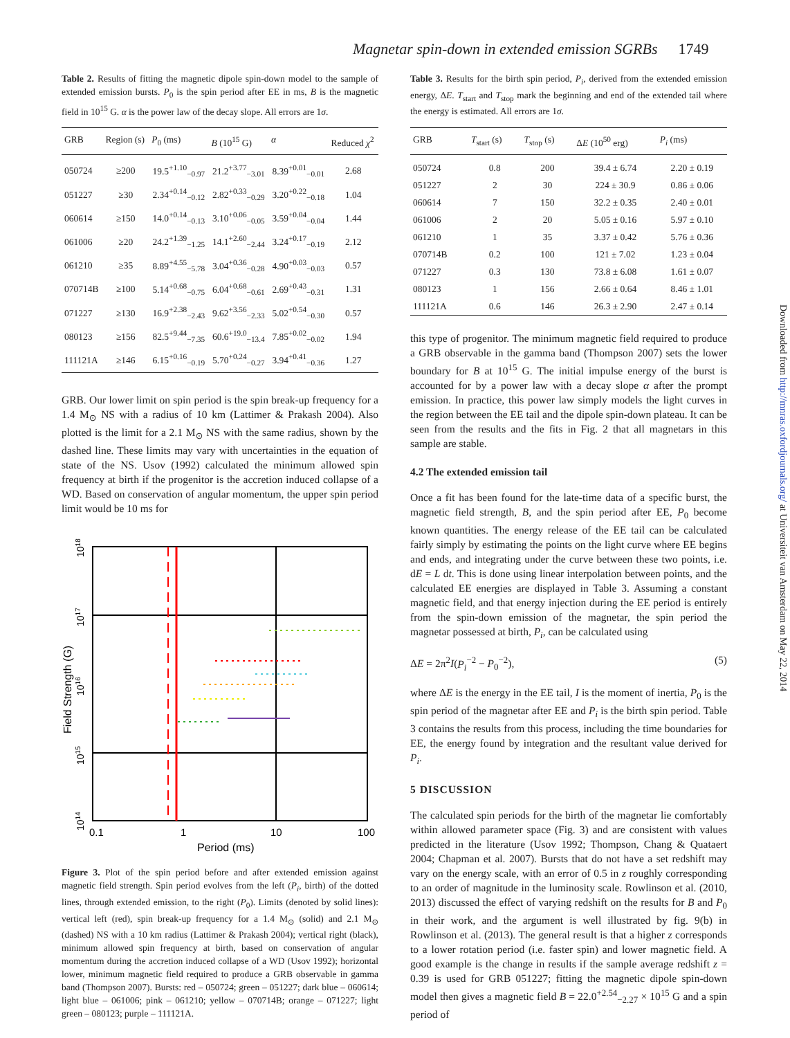Magnetar spin-down in extended emission SGRBs 1749
Table 2. Results of fitting the magnetic dipole spin-down model to the sample of extended emission bursts. P<sub>0</sub> is the spin period after EE in ms, B is the magnetic field in 10<sup>15</sup> G. α is the power law of the decay slope. All errors are 1σ.
| GRB | Region (s) | P<sub>0</sub> (ms) | B (10<sup>15</sup> G) | α | Reduced χ<sup>2</sup> |
| --- | --- | --- | --- | --- | --- |
| 050724 | ≥200 | 19.5<sup>+1.10</sup><sub>−0.97</sub> | 21.2<sup>+3.77</sup><sub>−3.01</sub> | 8.39<sup>+0.01</sup><sub>−0.01</sub> | 2.68 |
| 051227 | ≥30 | 2.34<sup>+0.14</sup><sub>−0.12</sub> | 2.82<sup>+0.33</sup><sub>−0.29</sub> | 3.20<sup>+0.22</sup><sub>−0.18</sub> | 1.04 |
| 060614 | ≥150 | 14.0<sup>+0.14</sup><sub>−0.13</sub> | 3.10<sup>+0.06</sup><sub>−0.05</sub> | 3.59<sup>+0.04</sup><sub>−0.04</sub> | 1.44 |
| 061006 | ≥20 | 24.2<sup>+1.39</sup><sub>−1.25</sub> | 14.1<sup>+2.60</sup><sub>−2.44</sub> | 3.24<sup>+0.17</sup><sub>−0.19</sub> | 2.12 |
| 061210 | ≥35 | 8.89<sup>+4.55</sup><sub>−5.78</sub> | 3.04<sup>+0.36</sup><sub>−0.28</sub> | 4.90<sup>+0.03</sup><sub>−0.03</sub> | 0.57 |
| 070714B | ≥100 | 5.14<sup>+0.68</sup><sub>−0.75</sub> | 6.04<sup>+0.68</sup><sub>−0.61</sub> | 2.69<sup>+0.43</sup><sub>−0.31</sub> | 1.31 |
| 071227 | ≥130 | 16.9<sup>+2.38</sup><sub>−2.43</sub> | 9.62<sup>+3.56</sup><sub>−2.33</sub> | 5.02<sup>+0.54</sup><sub>−0.30</sub> | 0.57 |
| 080123 | ≥156 | 82.5<sup>+9.44</sup><sub>−7.35</sub> | 60.6<sup>+19.0</sup><sub>−13.4</sub> | 7.85<sup>+0.02</sup><sub>−0.02</sub> | 1.94 |
| 111121A | ≥146 | 6.15<sup>+0.16</sup><sub>−0.19</sub> | 5.70<sup>+0.24</sup><sub>−0.27</sub> | 3.94<sup>+0.41</sup><sub>−0.36</sub> | 1.27 |
GRB. Our lower limit on spin period is the spin break-up frequency for a 1.4 M<sub>⊙</sub> NS with a radius of 10 km (Lattimer & Prakash 2004). Also plotted is the limit for a 2.1 M<sub>⊙</sub> NS with the same radius, shown by the dashed line. These limits may vary with uncertainties in the equation of state of the NS. Usov (1992) calculated the minimum allowed spin frequency at birth if the progenitor is the accretion induced collapse of a WD. Based on conservation of angular momentum, the upper spin period limit would be 10 ms for
0.1
1
10
100
Period (ms)
1018
1017
1016
1015
1014
Field Strength (G)
Figure 3. Plot of the spin period before and after extended emission against magnetic field strength. Spin period evolves from the left (P<sub>i</sub>, birth) of the dotted lines, through extended emission, to the right (P<sub>0</sub>). Limits (denoted by solid lines): vertical left (red), spin break-up frequency for a 1.4 M<sub>⊙</sub> (solid) and 2.1 M<sub>⊙</sub> (dashed) NS with a 10 km radius (Lattimer & Prakash 2004); vertical right (black), minimum allowed spin frequency at birth, based on conservation of angular momentum during the accretion induced collapse of a WD (Usov 1992); horizontal lower, minimum magnetic field required to produce a GRB observable in gamma band (Thompson 2007). Bursts: red – 050724; green – 051227; dark blue – 060614; light blue – 061006; pink – 061210; yellow – 070714B; orange – 071227; light green – 080123; purple – 111121A.
Table 3. Results for the birth spin period, P<sub>i</sub>, derived from the extended emission energy, ΔE. T<sub>start</sub> and T<sub>stop</sub> mark the beginning and end of the extended tail where the energy is estimated. All errors are 1σ.
| GRB | T<sub>start</sub> (s) | T<sub>stop</sub> (s) | Δ E (10<sup>50</sup> erg) | P<sub>i</sub> (ms) |
| --- | --- | --- | --- | --- |
| 050724 | 0.8 | 200 | 39.4 ± 6.74 | 2.20 ± 0.19 |
| 051227 | 2 | 30 | 224 ± 30.9 | 0.86 ± 0.06 |
| 060614 | 7 | 150 | 32.2 ± 0.35 | 2.40 ± 0.01 |
| 061006 | 2 | 20 | 5.05 ± 0.16 | 5.97 ± 0.10 |
| 061210 | 1 | 35 | 3.37 ± 0.42 | 5.76 ± 0.36 |
| 070714B | 0.2 | 100 | 121 ± 7.02 | 1.23 ± 0.04 |
| 071227 | 0.3 | 130 | 73.8 ± 6.08 | 1.61 ± 0.07 |
| 080123 | 1 | 156 | 2.66 ± 0.64 | 8.46 ± 1.01 |
| 111121A | 0.6 | 146 | 26.3 ± 2.90 | 2.47 ± 0.14 |
this type of progenitor. The minimum magnetic field required to produce a GRB observable in the gamma band (Thompson 2007) sets the lower boundary for B at 10<sup>15</sup> G. The initial impulse energy of the burst is accounted for by a power law with a decay slope α after the prompt emission. In practice, this power law simply models the light curves in the region between the EE tail and the dipole spin-down plateau. It can be seen from the results and the fits in Fig. 2 that all magnetars in this sample are stable.
4.2 The extended emission tail
Once a fit has been found for the late-time data of a specific burst, the magnetic field strength, B, and the spin period after EE, P<sub>0</sub> become known quantities. The energy release of the EE tail can be calculated fairly simply by estimating the points on the light curve where EE begins and ends, and integrating under the curve between these two points, i.e. dE = L dt. This is done using linear interpolation between points, and the calculated EE energies are displayed in Table 3. Assuming a constant magnetic field, and that energy injection during the EE period is entirely from the spin-down emission of the magnetar, the spin period the magnetar possessed at birth, P<sub>i</sub>, can be calculated using
ΔE = 2π<sup>2</sup>I(P<sub>i</sub><sup>−2</sup> − P<sub>0</sub><sup>−2</sup>), (5)
where ΔE is the energy in the EE tail, I is the moment of inertia, P<sub>0</sub> is the spin period of the magnetar after EE and P<sub>i</sub> is the birth spin period. Table 3 contains the results from this process, including the time boundaries for EE, the energy found by integration and the resultant value derived for P<sub>i</sub>.
5 DISCUSSION
The calculated spin periods for the birth of the magnetar lie comfortably within allowed parameter space (Fig. 3) and are consistent with values predicted in the literature (Usov 1992; Thompson, Chang & Quataert 2004; Chapman et al. 2007). Bursts that do not have a set redshift may vary on the energy scale, with an error of 0.5 in z roughly corresponding to an order of magnitude in the luminosity scale. Rowlinson et al. (2010, 2013) discussed the effect of varying redshift on the results for B and P<sub>0</sub> in their work, and the argument is well illustrated by fig. 9(b) in Rowlinson et al. (2013). The general result is that a higher z corresponds to a lower rotation period (i.e. faster spin) and lower magnetic field. A good example is the change in results if the sample average redshift z = 0.39 is used for GRB 051227; fitting the magnetic dipole spin-down model then gives a magnetic field B = 22.0<sup>+2.54</sup><sub>−2.27</sub> × 10<sup>15</sup> G and a spin period of
Downloaded from http://mnras.oxfordjournals.org/ at Universiteit van Amsterdam on May 22, 2014